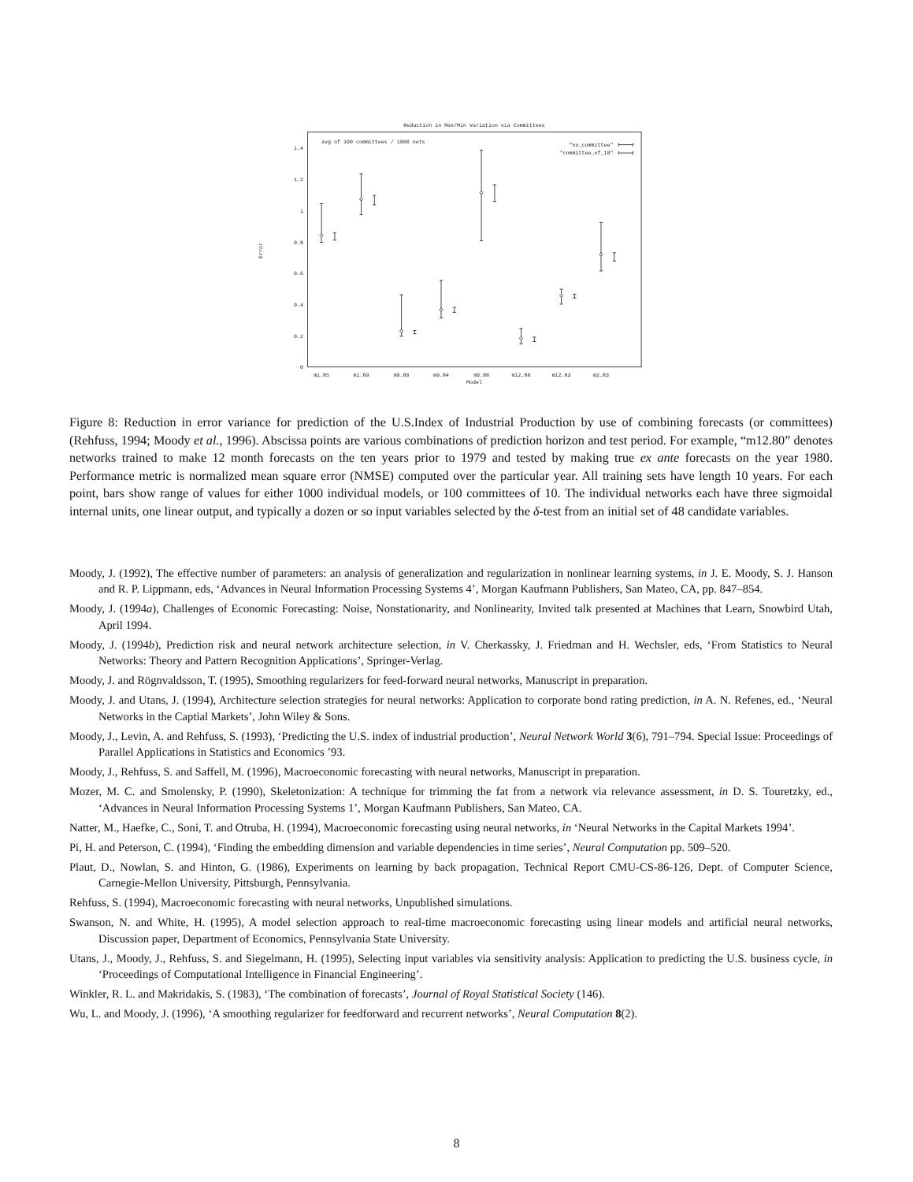Reduction in Max/Min Variation via Committees
avg of 100 committees / 1000 nets
"no_committee"
"committee_of_10"
0
0.2
0.4
0.6
0.8
1
1.2
1.4
Error
m1.85
m1.89
m9.80
m9.84
m9.88
m12.80
m12.83
m2.83
Model
Figure 8: Reduction in error variance for prediction of the U.S.Index of Industrial Production by use of combining forecasts (or committees) (Rehfuss, 1994; Moody et al., 1996). Abscissa points are various combinations of prediction horizon and test period. For example, “m12.80” denotes networks trained to make 12 month forecasts on the ten years prior to 1979 and tested by making true ex ante forecasts on the year 1980. Performance metric is normalized mean square error (NMSE) computed over the particular year. All training sets have length 10 years. For each point, bars show range of values for either 1000 individual models, or 100 committees of 10. The individual networks each have three sigmoidal internal units, one linear output, and typically a dozen or so input variables selected by the δ-test from an initial set of 48 candidate variables.
Moody, J. (1992), The effective number of parameters: an analysis of generalization and regularization in nonlinear learning systems, in J. E. Moody, S. J. Hanson and R. P. Lippmann, eds, ‘Advances in Neural Information Processing Systems 4’, Morgan Kaufmann Publishers, San Mateo, CA, pp. 847–854.
Moody, J. (1994a), Challenges of Economic Forecasting: Noise, Nonstationarity, and Nonlinearity, Invited talk presented at Machines that Learn, Snowbird Utah, April 1994.
Moody, J. (1994b), Prediction risk and neural network architecture selection, in V. Cherkassky, J. Friedman and H. Wechsler, eds, ‘From Statistics to Neural Networks: Theory and Pattern Recognition Applications’, Springer-Verlag.
Moody, J. and Rögnvaldsson, T. (1995), Smoothing regularizers for feed-forward neural networks, Manuscript in preparation.
Moody, J. and Utans, J. (1994), Architecture selection strategies for neural networks: Application to corporate bond rating prediction, in A. N. Refenes, ed., ‘Neural Networks in the Captial Markets’, John Wiley & Sons.
Moody, J., Levin, A. and Rehfuss, S. (1993), ‘Predicting the U.S. index of industrial production’, Neural Network World 3(6), 791–794. Special Issue: Proceedings of Parallel Applications in Statistics and Economics ’93.
Moody, J., Rehfuss, S. and Saffell, M. (1996), Macroeconomic forecasting with neural networks, Manuscript in preparation.
Mozer, M. C. and Smolensky, P. (1990), Skeletonization: A technique for trimming the fat from a network via relevance assessment, in D. S. Touretzky, ed., ‘Advances in Neural Information Processing Systems 1’, Morgan Kaufmann Publishers, San Mateo, CA.
Natter, M., Haefke, C., Soni, T. and Otruba, H. (1994), Macroeconomic forecasting using neural networks, in ‘Neural Networks in the Capital Markets 1994’.
Pi, H. and Peterson, C. (1994), ‘Finding the embedding dimension and variable dependencies in time series’, Neural Computation pp. 509–520.
Plaut, D., Nowlan, S. and Hinton, G. (1986), Experiments on learning by back propagation, Technical Report CMU-CS-86-126, Dept. of Computer Science, Carnegie-Mellon University, Pittsburgh, Pennsylvania.
Rehfuss, S. (1994), Macroeconomic forecasting with neural networks, Unpublished simulations.
Swanson, N. and White, H. (1995), A model selection approach to real-time macroeconomic forecasting using linear models and artificial neural networks, Discussion paper, Department of Economics, Pennsylvania State University.
Utans, J., Moody, J., Rehfuss, S. and Siegelmann, H. (1995), Selecting input variables via sensitivity analysis: Application to predicting the U.S. business cycle, in ‘Proceedings of Computational Intelligence in Financial Engineering’.
Winkler, R. L. and Makridakis, S. (1983), ‘The combination of forecasts’, Journal of Royal Statistical Society (146).
Wu, L. and Moody, J. (1996), ‘A smoothing regularizer for feedforward and recurrent networks’, Neural Computation 8(2).
8